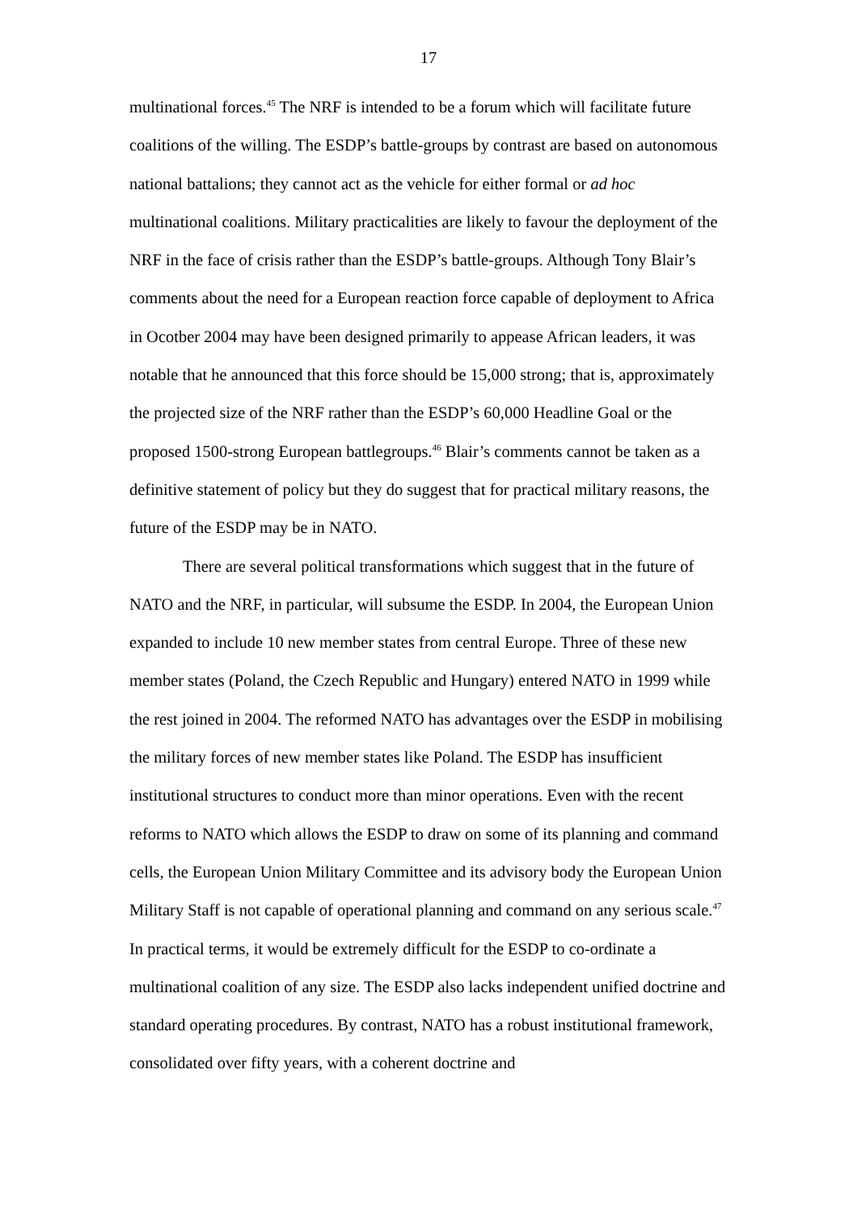17
multinational forces.<sup>45</sup> The NRF is intended to be a forum which will facilitate future coalitions of the willing. The ESDP’s battle-groups by contrast are based on autonomous national battalions; they cannot act as the vehicle for either formal or ad hoc multinational coalitions. Military practicalities are likely to favour the deployment of the NRF in the face of crisis rather than the ESDP’s battle-groups. Although Tony Blair’s comments about the need for a European reaction force capable of deployment to Africa in Ocotber 2004 may have been designed primarily to appease African leaders, it was notable that he announced that this force should be 15,000 strong; that is, approximately the projected size of the NRF rather than the ESDP’s 60,000 Headline Goal or the proposed 1500-strong European battlegroups.<sup>46</sup> Blair’s comments cannot be taken as a definitive statement of policy but they do suggest that for practical military reasons, the future of the ESDP may be in NATO.
There are several political transformations which suggest that in the future of NATO and the NRF, in particular, will subsume the ESDP. In 2004, the European Union expanded to include 10 new member states from central Europe. Three of these new member states (Poland, the Czech Republic and Hungary) entered NATO in 1999 while the rest joined in 2004. The reformed NATO has advantages over the ESDP in mobilising the military forces of new member states like Poland. The ESDP has insufficient institutional structures to conduct more than minor operations. Even with the recent reforms to NATO which allows the ESDP to draw on some of its planning and command cells, the European Union Military Committee and its advisory body the European Union Military Staff is not capable of operational planning and command on any serious scale.<sup>47</sup> In practical terms, it would be extremely difficult for the ESDP to co-ordinate a multinational coalition of any size. The ESDP also lacks independent unified doctrine and standard operating procedures. By contrast, NATO has a robust institutional framework, consolidated over fifty years, with a coherent doctrine and